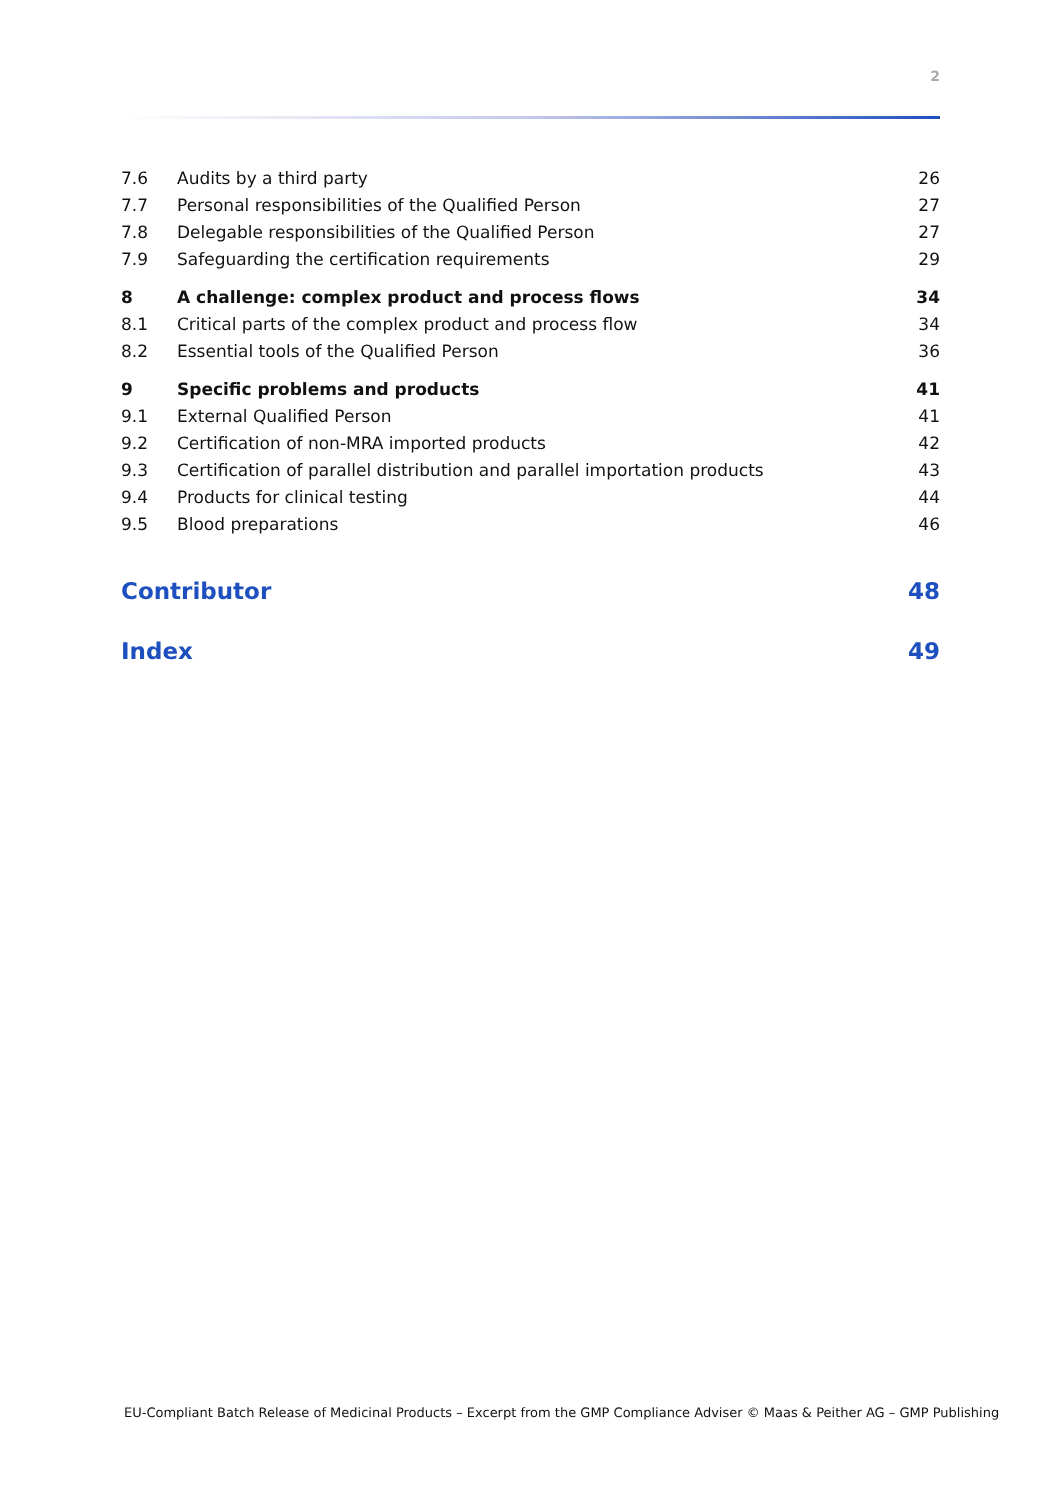2
7.6 Audits by a third party 26
7.7 Personal responsibilities of the Qualified Person 27
7.8 Delegable responsibilities of the Qualified Person 27
7.9 Safeguarding the certification requirements 29
8 A challenge: complex product and process flows 34
8.1 Critical parts of the complex product and process flow 34
8.2 Essential tools of the Qualified Person 36
9 Specific problems and products 41
9.1 External Qualified Person 41
9.2 Certification of non-MRA imported products 42
9.3 Certification of parallel distribution and parallel importation products 43
9.4 Products for clinical testing 44
9.5 Blood preparations 46
Contributor 48
Index 49
EU-Compliant Batch Release of Medicinal Products – Excerpt from the GMP Compliance Adviser © Maas & Peither AG – GMP Publishing